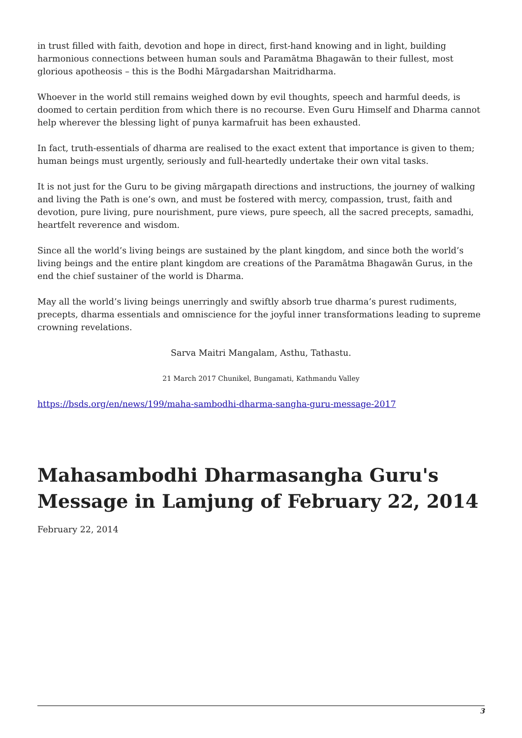in trust filled with faith, devotion and hope in direct, first-hand knowing and in light, building harmonious connections between human souls and Paramātma Bhagawān to their fullest, most glorious apotheosis – this is the Bodhi Mārgadarshan Maitridharma.
Whoever in the world still remains weighed down by evil thoughts, speech and harmful deeds, is doomed to certain perdition from which there is no recourse. Even Guru Himself and Dharma cannot help wherever the blessing light of punya karmafruit has been exhausted.
In fact, truth-essentials of dharma are realised to the exact extent that importance is given to them; human beings must urgently, seriously and full-heartedly undertake their own vital tasks.
It is not just for the Guru to be giving mārgapath directions and instructions, the journey of walking and living the Path is one’s own, and must be fostered with mercy, compassion, trust, faith and devotion, pure living, pure nourishment, pure views, pure speech, all the sacred precepts, samadhi, heartfelt reverence and wisdom.
Since all the world’s living beings are sustained by the plant kingdom, and since both the world’s living beings and the entire plant kingdom are creations of the Paramātma Bhagawān Gurus, in the end the chief sustainer of the world is Dharma.
May all the world’s living beings unerringly and swiftly absorb true dharma’s purest rudiments, precepts, dharma essentials and omniscience for the joyful inner transformations leading to supreme crowning revelations.
Sarva Maitri Mangalam, Asthu, Tathastu.
21 March 2017 Chunikel, Bungamati, Kathmandu Valley
https://bsds.org/en/news/199/maha-sambodhi-dharma-sangha-guru-message-2017
Mahasambodhi Dharmasangha Guru's Message in Lamjung of February 22, 2014
February 22, 2014
3